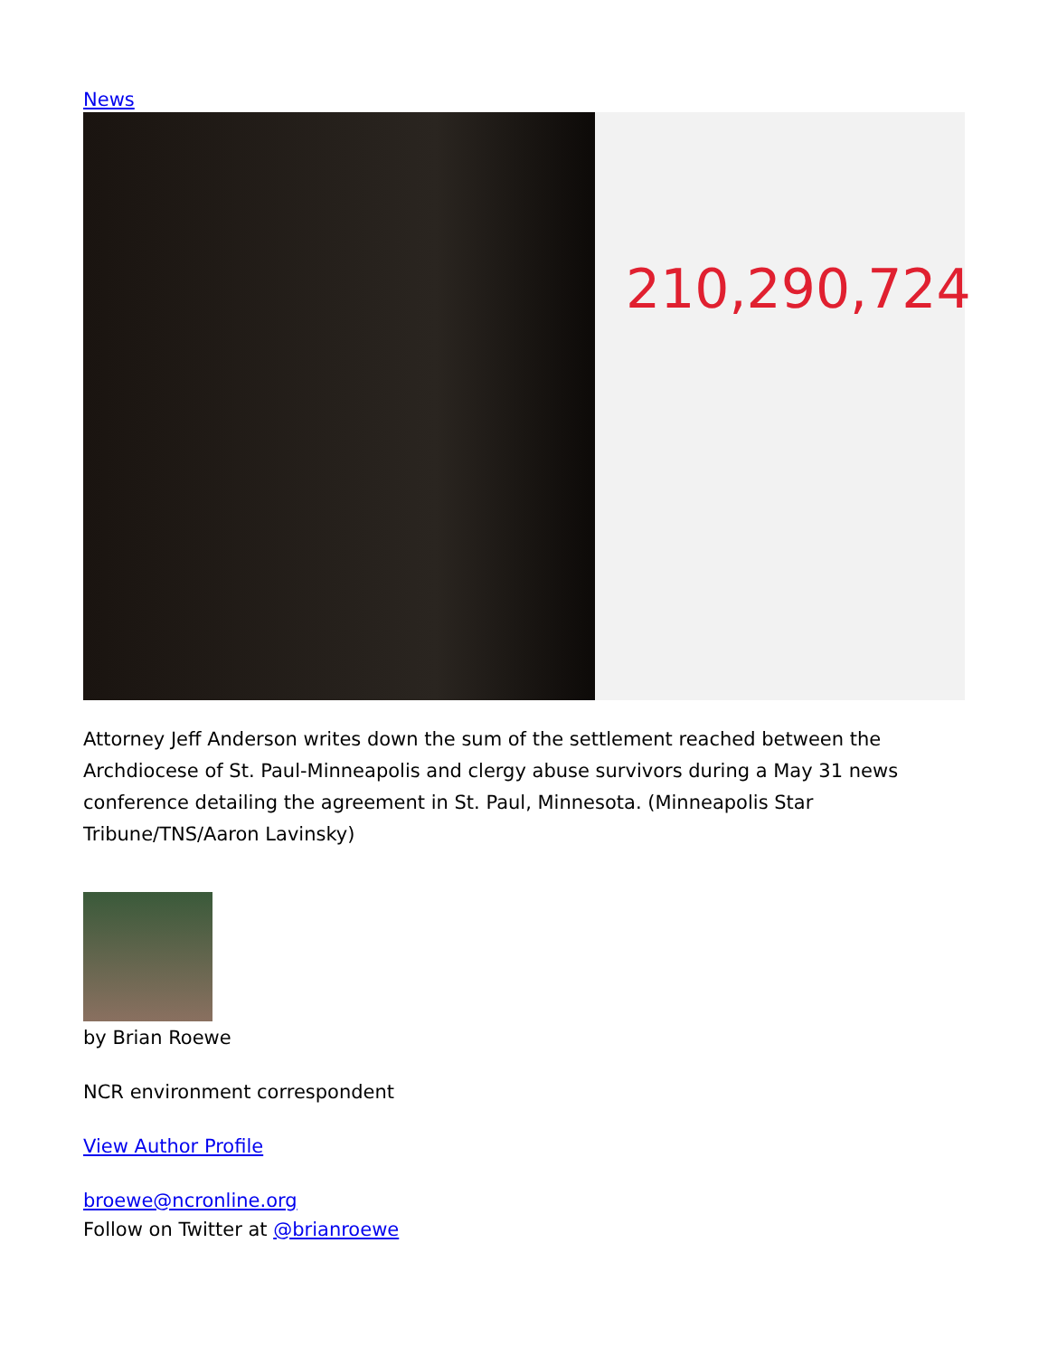News
210,290,724
Attorney Jeff Anderson writes down the sum of the settlement reached between the Archdiocese of St. Paul-Minneapolis and clergy abuse survivors during a May 31 news conference detailing the agreement in St. Paul, Minnesota. (Minneapolis Star Tribune/TNS/Aaron Lavinsky)
by Brian Roewe
NCR environment correspondent
View Author Profile
broewe@ncronline.org
Follow on Twitter at @brianroewe